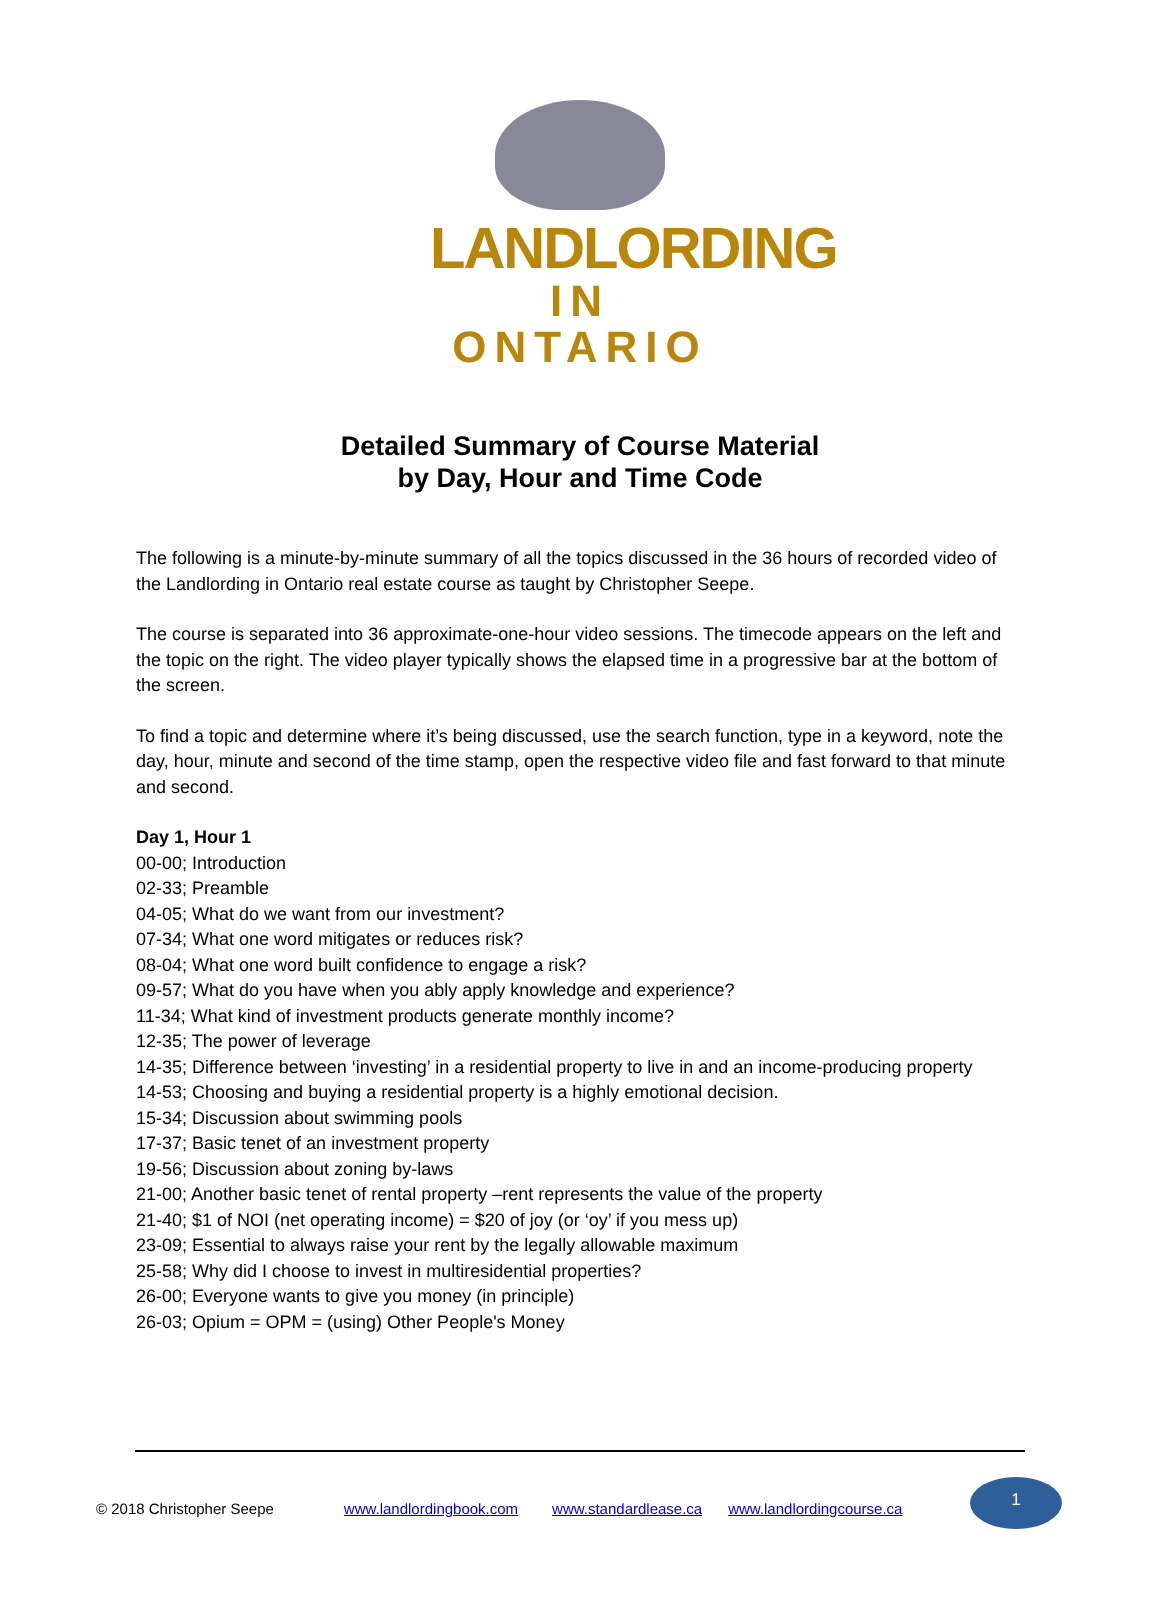LANDLORDING
IN ONTARIO
Detailed Summary of Course Material
by Day, Hour and Time Code
The following is a minute-by-minute summary of all the topics discussed in the 36 hours of recorded video of the Landlording in Ontario real estate course as taught by Christopher Seepe.
The course is separated into 36 approximate-one-hour video sessions. The timecode appears on the left and the topic on the right. The video player typically shows the elapsed time in a progressive bar at the bottom of the screen.
To find a topic and determine where it’s being discussed, use the search function, type in a keyword, note the day, hour, minute and second of the time stamp, open the respective video file and fast forward to that minute and second.
Day 1, Hour 1
00-00; Introduction
02-33; Preamble
04-05; What do we want from our investment?
07-34; What one word mitigates or reduces risk?
08-04; What one word built confidence to engage a risk?
09-57; What do you have when you ably apply knowledge and experience?
11-34; What kind of investment products generate monthly income?
12-35; The power of leverage
14-35; Difference between ‘investing’ in a residential property to live in and an income-producing property
14-53; Choosing and buying a residential property is a highly emotional decision.
15-34; Discussion about swimming pools
17-37; Basic tenet of an investment property
19-56; Discussion about zoning by-laws
21-00; Another basic tenet of rental property –rent represents the value of the property
21-40; $1 of NOI (net operating income) = $20 of joy (or ‘oy’ if you mess up)
23-09; Essential to always raise your rent by the legally allowable maximum
25-58; Why did I choose to invest in multiresidential properties?
26-00; Everyone wants to give you money (in principle)
26-03; Opium = OPM = (using) Other People's Money
© 2018 Christopher Seepe www.landlordingbook.com www.standardlease.ca www.landlordingcourse.ca
1